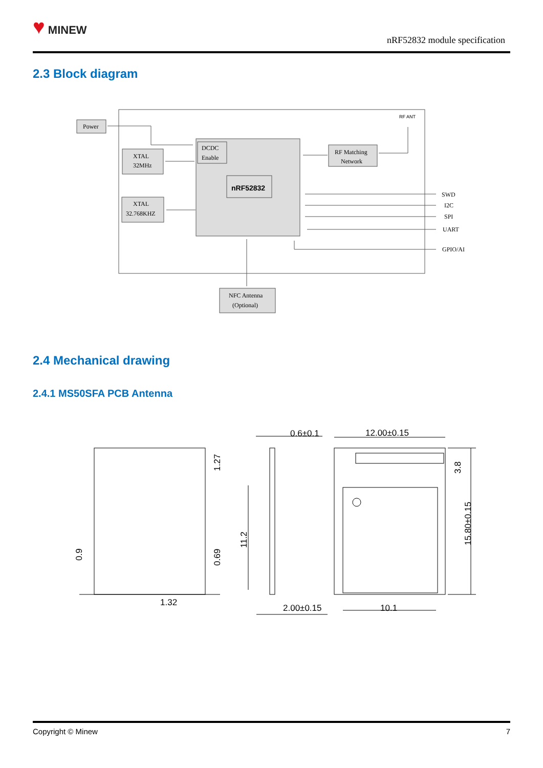♥ MINEW
nRF52832 module specification
2.3 Block diagram
Power
XTAL
32MHz
XTAL
32.768KHZ
DCDC
Enable
nRF52832
RF Matching
Network
RF ANT
SWD
I2C
SPI
UART
GPIO/AI
NFC Antenna
(Optional)
2.4 Mechanical drawing
2.4.1 MS50SFA PCB Antenna
1.32
0.6±0.1
12.00±0.15
2.00±0.15
10.1
0.9
1.27
0.69
11.2
3.8
15.80±0.15
Copyright © Minew 7